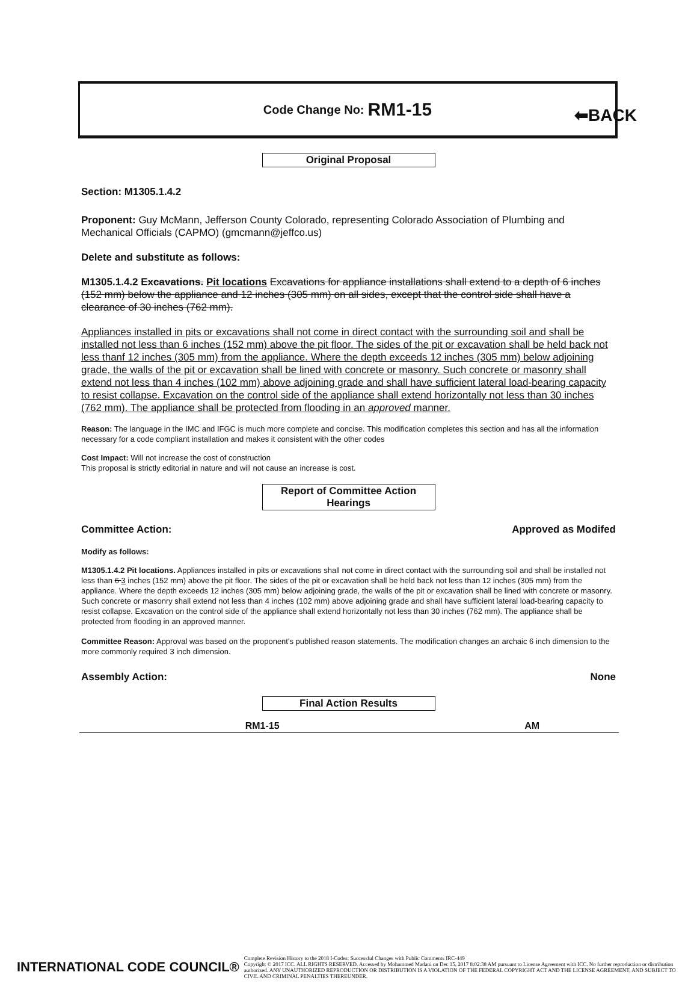⬅BACK
Code Change No: RM1-15
Original Proposal
Section: M1305.1.4.2
Proponent: Guy McMann, Jefferson County Colorado, representing Colorado Association of Plumbing and Mechanical Officials (CAPMO) (gmcmann@jeffco.us)
Delete and substitute as follows:
M1305.1.4.2 Excavations. Pit locations Excavations for appliance installations shall extend to a depth of 6 inches (152 mm) below the appliance and 12 inches (305 mm) on all sides, except that the control side shall have a clearance of 30 inches (762 mm).
Appliances installed in pits or excavations shall not come in direct contact with the surrounding soil and shall be installed not less than 6 inches (152 mm) above the pit floor. The sides of the pit or excavation shall be held back not less thanf 12 inches (305 mm) from the appliance. Where the depth exceeds 12 inches (305 mm) below adjoining grade, the walls of the pit or excavation shall be lined with concrete or masonry. Such concrete or masonry shall extend not less than 4 inches (102 mm) above adjoining grade and shall have sufficient lateral load-bearing capacity to resist collapse. Excavation on the control side of the appliance shall extend horizontally not less than 30 inches (762 mm). The appliance shall be protected from flooding in an approved manner.
Reason: The language in the IMC and IFGC is much more complete and concise. This modification completes this section and has all the information necessary for a code compliant installation and makes it consistent with the other codes
Cost Impact: Will not increase the cost of construction
This proposal is strictly editorial in nature and will not cause an increase is cost.
Report of Committee Action
Hearings
Committee Action: Approved as Modifed
Modify as follows:
M1305.1.4.2 Pit locations. Appliances installed in pits or excavations shall not come in direct contact with the surrounding soil and shall be installed not less than 6 3 inches (152 mm) above the pit floor. The sides of the pit or excavation shall be held back not less than 12 inches (305 mm) from the appliance. Where the depth exceeds 12 inches (305 mm) below adjoining grade, the walls of the pit or excavation shall be lined with concrete or masonry. Such concrete or masonry shall extend not less than 4 inches (102 mm) above adjoining grade and shall have sufficient lateral load-bearing capacity to resist collapse. Excavation on the control side of the appliance shall extend horizontally not less than 30 inches (762 mm). The appliance shall be protected from flooding in an approved manner.
Committee Reason: Approval was based on the proponent's published reason statements. The modification changes an archaic 6 inch dimension to the more commonly required 3 inch dimension.
Assembly Action: None
Final Action Results
| RM1-15 | AM |
INTERNATIONAL CODE COUNCIL® Complete Revision History to the 2018 I-Codes: Successful Changes with Public Comments IRC-449
Copyright © 2017 ICC. ALL RIGHTS RESERVED. Accessed by Mohammed Madani on Dec 15, 2017 8:02:38 AM pursuant to License Agreement with ICC. No further reproduction or distribution authorized. ANY UNAUTHORIZED REPRODUCTION OR DISTRIBUTION IS A VIOLATION OF THE FEDERAL COPYRIGHT ACT AND THE LICENSE AGREEMENT, AND SUBJECT TO CIVIL AND CRIMINAL PENALTIES THEREUNDER.